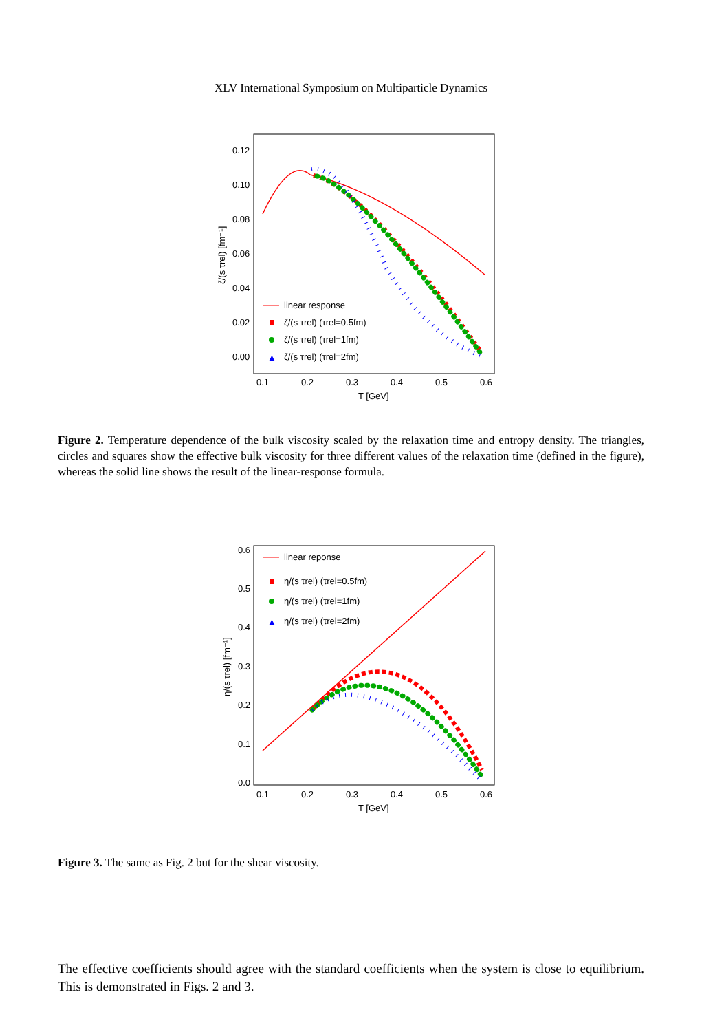XLV International Symposium on Multiparticle Dynamics
0.12
0.10
0.08
0.06
0.04
0.02
0.00
0.1
0.2
0.3
0.4
0.5
0.6
T [GeV]
ζ/(s τrel) [fm⁻¹]
linear response
ζ/(s τrel) (τrel=0.5fm)
ζ/(s τrel) (τrel=1fm)
▲
ζ/(s τrel) (τrel=2fm)
Figure 2. Temperature dependence of the bulk viscosity scaled by the relaxation time and entropy density. The triangles, circles and squares show the effective bulk viscosity for three different values of the relaxation time (defined in the figure), whereas the solid line shows the result of the linear-response formula.
0.6
0.5
0.4
0.3
0.2
0.1
0.0
0.1
0.2
0.3
0.4
0.5
0.6
T [GeV]
η/(s τrel) [fm⁻¹]
linear reponse
η/(s τrel) (τrel=0.5fm)
η/(s τrel) (τrel=1fm)
▲
η/(s τrel) (τrel=2fm)
Figure 3. The same as Fig. 2 but for the shear viscosity.
The effective coefficients should agree with the standard coefficients when the system is close to equilibrium. This is demonstrated in Figs. 2 and 3.